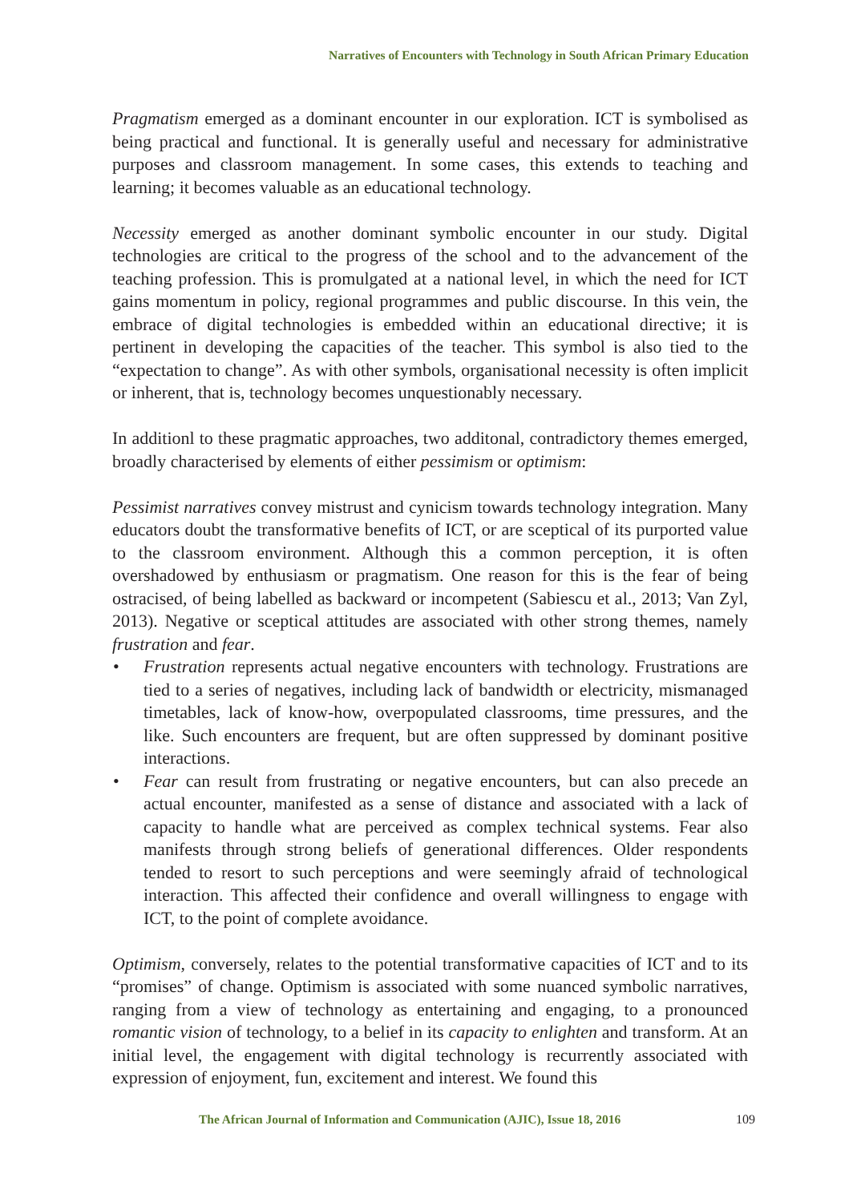Narratives of Encounters with Technology in South African Primary Education
Pragmatism emerged as a dominant encounter in our exploration. ICT is symbolised as being practical and functional. It is generally useful and necessary for administrative purposes and classroom management. In some cases, this extends to teaching and learning; it becomes valuable as an educational technology.
Necessity emerged as another dominant symbolic encounter in our study. Digital technologies are critical to the progress of the school and to the advancement of the teaching profession. This is promulgated at a national level, in which the need for ICT gains momentum in policy, regional programmes and public discourse. In this vein, the embrace of digital technologies is embedded within an educational directive; it is pertinent in developing the capacities of the teacher. This symbol is also tied to the “expectation to change”. As with other symbols, organisational necessity is often implicit or inherent, that is, technology becomes unquestionably necessary.
In additionl to these pragmatic approaches, two additonal, contradictory themes emerged, broadly characterised by elements of either pessimism or optimism:
Pessimist narratives convey mistrust and cynicism towards technology integration. Many educators doubt the transformative benefits of ICT, or are sceptical of its purported value to the classroom environment. Although this a common perception, it is often overshadowed by enthusiasm or pragmatism. One reason for this is the fear of being ostracised, of being labelled as backward or incompetent (Sabiescu et al., 2013; Van Zyl, 2013). Negative or sceptical attitudes are associated with other strong themes, namely frustration and fear.
• Frustration represents actual negative encounters with technology. Frustrations are tied to a series of negatives, including lack of bandwidth or electricity, mismanaged timetables, lack of know-how, overpopulated classrooms, time pressures, and the like. Such encounters are frequent, but are often suppressed by dominant positive interactions.
• Fear can result from frustrating or negative encounters, but can also precede an actual encounter, manifested as a sense of distance and associated with a lack of capacity to handle what are perceived as complex technical systems. Fear also manifests through strong beliefs of generational differences. Older respondents tended to resort to such perceptions and were seemingly afraid of technological interaction. This affected their confidence and overall willingness to engage with ICT, to the point of complete avoidance.
Optimism, conversely, relates to the potential transformative capacities of ICT and to its “promises” of change. Optimism is associated with some nuanced symbolic narratives, ranging from a view of technology as entertaining and engaging, to a pronounced romantic vision of technology, to a belief in its capacity to enlighten and transform. At an initial level, the engagement with digital technology is recurrently associated with expression of enjoyment, fun, excitement and interest. We found this
The African Journal of Information and Communication (AJIC), Issue 18, 2016
109